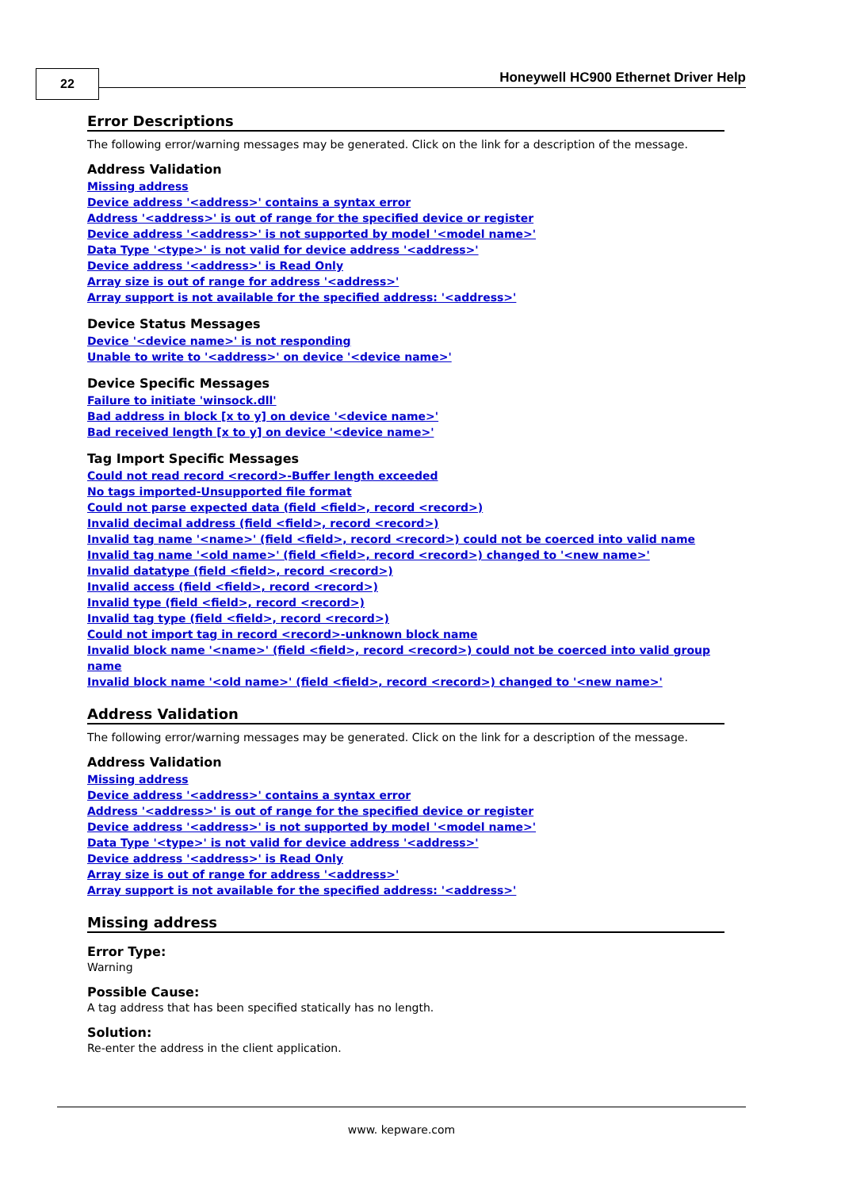22
Honeywell HC900 Ethernet Driver Help
Error Descriptions
The following error/warning messages may be generated. Click on the link for a description of the message.
Address Validation
Missing address
Device address '<address>' contains a syntax error
Address '<address>' is out of range for the specified device or register
Device address '<address>' is not supported by model '<model name>'
Data Type '<type>' is not valid for device address '<address>'
Device address '<address>' is Read Only
Array size is out of range for address '<address>'
Array support is not available for the specified address: '<address>'
Device Status Messages
Device '<device name>' is not responding
Unable to write to '<address>' on device '<device name>'
Device Specific Messages
Failure to initiate 'winsock.dll'
Bad address in block [x to y] on device '<device name>'
Bad received length [x to y] on device '<device name>'
Tag Import Specific Messages
Could not read record <record>-Buffer length exceeded
No tags imported-Unsupported file format
Could not parse expected data (field <field>, record <record>)
Invalid decimal address (field <field>, record <record>)
Invalid tag name '<name>' (field <field>, record <record>) could not be coerced into valid name
Invalid tag name '<old name>' (field <field>, record <record>) changed to '<new name>'
Invalid datatype (field <field>, record <record>)
Invalid access (field <field>, record <record>)
Invalid type (field <field>, record <record>)
Invalid tag type (field <field>, record <record>)
Could not import tag in record <record>-unknown block name
Invalid block name '<name>' (field <field>, record <record>) could not be coerced into valid group name
Invalid block name '<old name>' (field <field>, record <record>) changed to '<new name>'
Address Validation
The following error/warning messages may be generated. Click on the link for a description of the message.
Address Validation
Missing address
Device address '<address>' contains a syntax error
Address '<address>' is out of range for the specified device or register
Device address '<address>' is not supported by model '<model name>'
Data Type '<type>' is not valid for device address '<address>'
Device address '<address>' is Read Only
Array size is out of range for address '<address>'
Array support is not available for the specified address: '<address>'
Missing address
Error Type:
Warning
Possible Cause:
A tag address that has been specified statically has no length.
Solution:
Re-enter the address in the client application.
www. kepware.com